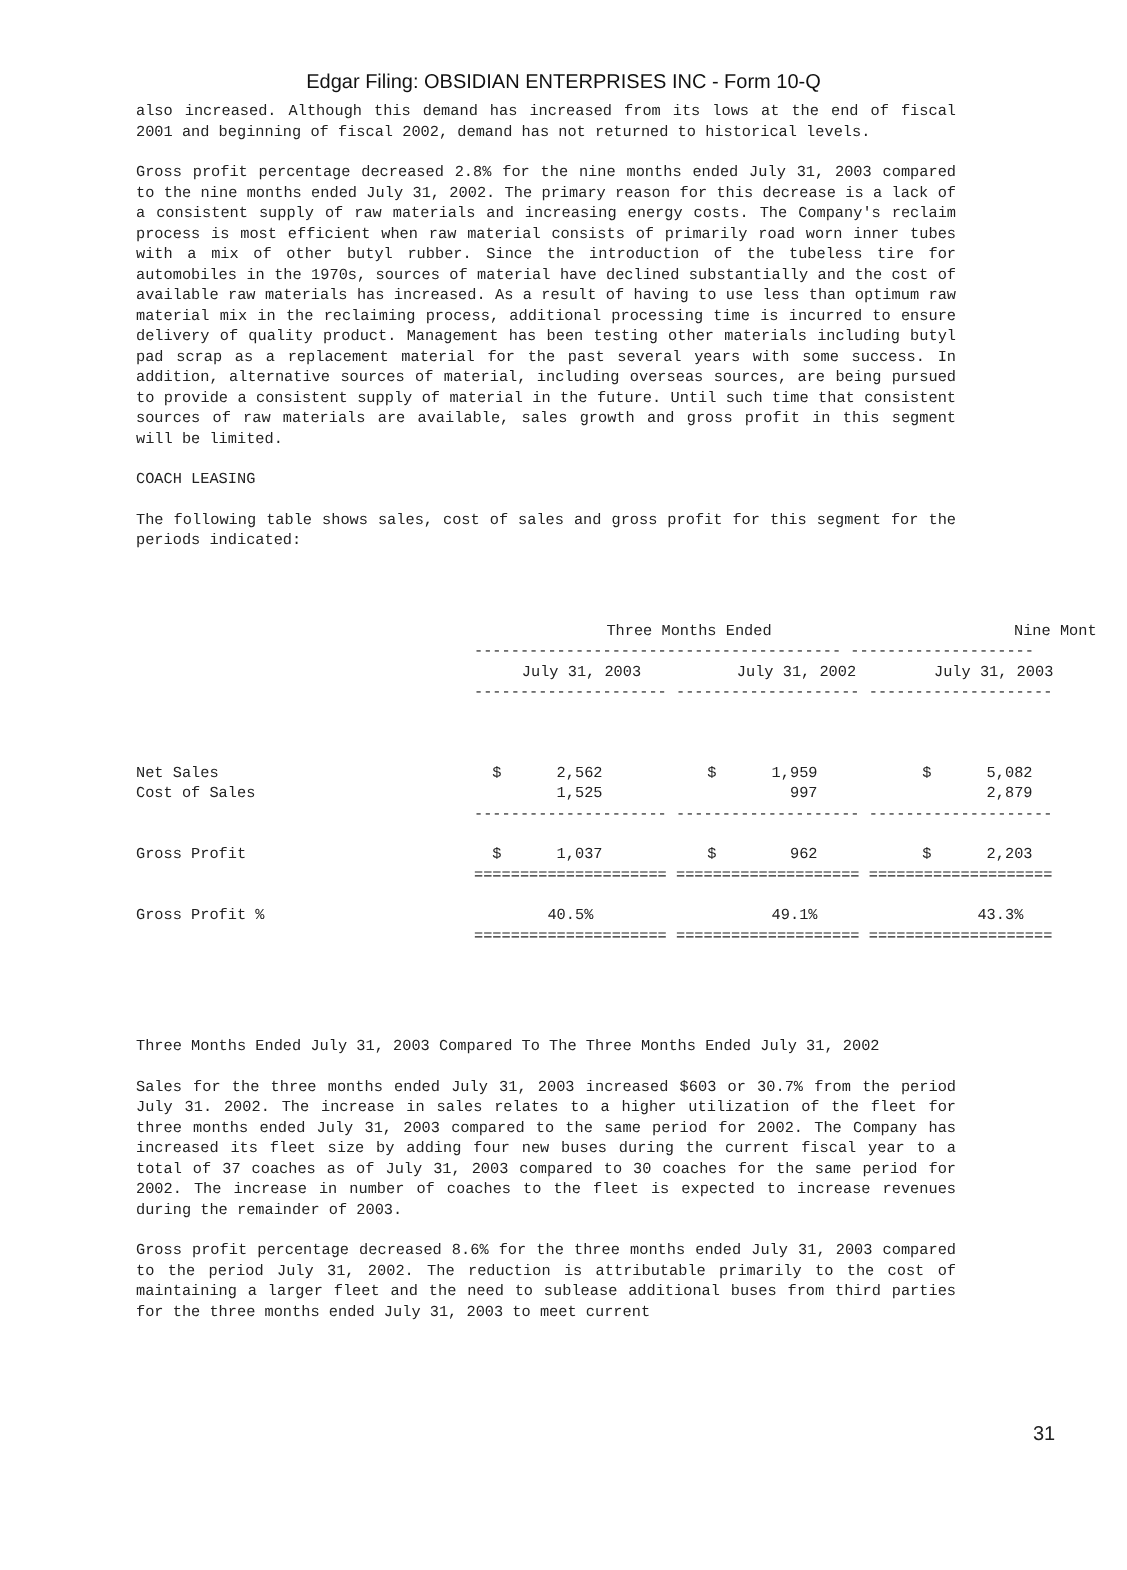Edgar Filing: OBSIDIAN ENTERPRISES INC - Form 10-Q
also increased. Although this demand has increased from its lows at the end of fiscal 2001 and beginning of fiscal 2002, demand has not returned to historical levels.
Gross profit percentage decreased 2.8% for the nine months ended July 31, 2003 compared to the nine months ended July 31, 2002. The primary reason for this decrease is a lack of a consistent supply of raw materials and increasing energy costs. The Company's reclaim process is most efficient when raw material consists of primarily road worn inner tubes with a mix of other butyl rubber. Since the introduction of the tubeless tire for automobiles in the 1970s, sources of material have declined substantially and the cost of available raw materials has increased. As a result of having to use less than optimum raw material mix in the reclaiming process, additional processing time is incurred to ensure delivery of quality product. Management has been testing other materials including butyl pad scrap as a replacement material for the past several years with some success. In addition, alternative sources of material, including overseas sources, are being pursued to provide a consistent supply of material in the future. Until such time that consistent sources of raw materials are available, sales growth and gross profit in this segment will be limited.
COACH LEASING
The following table shows sales, cost of sales and gross profit for this segment for the periods indicated:
| | Three Months Ended | | Nine Mont |
| | ---------------------------------------- -------------------- | | |
| | July 31, 2003 | July 31, 2002 | July 31, 2003 |
| | --------------------- -------------------- -------------------- | | |
| Net Sales | $ 2,562 | $ 1,959 | $ 5,082 |
| Cost of Sales | 1,525 | 997 | 2,879 |
| | --------------------- -------------------- -------------------- | | |
| Gross Profit | $ 1,037 | $ 962 | $ 2,203 |
| | ===================== ==================== ==================== | | |
| Gross Profit % | 40.5% | 49.1% | 43.3% |
| | ===================== ==================== ==================== | | |
Three Months Ended July 31, 2003 Compared To The Three Months Ended July 31, 2002
Sales for the three months ended July 31, 2003 increased $603 or 30.7% from the period July 31. 2002. The increase in sales relates to a higher utilization of the fleet for three months ended July 31, 2003 compared to the same period for 2002. The Company has increased its fleet size by adding four new buses during the current fiscal year to a total of 37 coaches as of July 31, 2003 compared to 30 coaches for the same period for 2002. The increase in number of coaches to the fleet is expected to increase revenues during the remainder of 2003.
Gross profit percentage decreased 8.6% for the three months ended July 31, 2003 compared to the period July 31, 2002. The reduction is attributable primarily to the cost of maintaining a larger fleet and the need to sublease additional buses from third parties for the three months ended July 31, 2003 to meet current
31